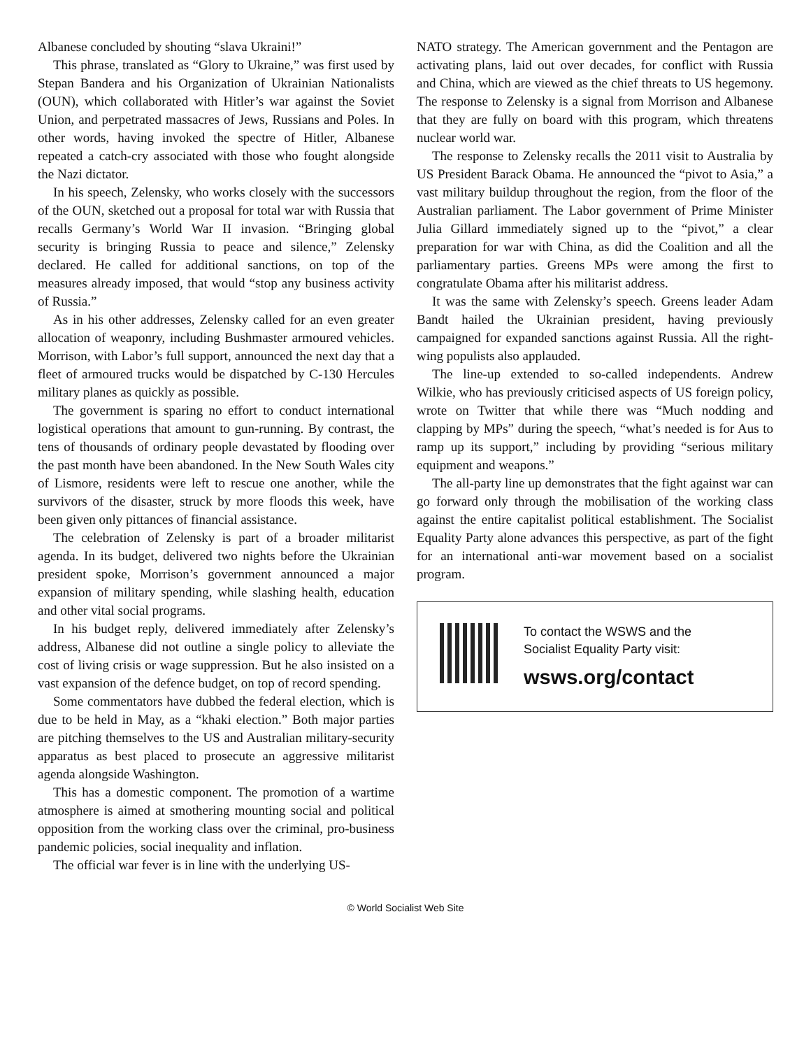Albanese concluded by shouting “slava Ukraini!”
This phrase, translated as “Glory to Ukraine,” was first used by Stepan Bandera and his Organization of Ukrainian Nationalists (OUN), which collaborated with Hitler’s war against the Soviet Union, and perpetrated massacres of Jews, Russians and Poles. In other words, having invoked the spectre of Hitler, Albanese repeated a catch-cry associated with those who fought alongside the Nazi dictator.
In his speech, Zelensky, who works closely with the successors of the OUN, sketched out a proposal for total war with Russia that recalls Germany’s World War II invasion. “Bringing global security is bringing Russia to peace and silence,” Zelensky declared. He called for additional sanctions, on top of the measures already imposed, that would “stop any business activity of Russia.”
As in his other addresses, Zelensky called for an even greater allocation of weaponry, including Bushmaster armoured vehicles. Morrison, with Labor’s full support, announced the next day that a fleet of armoured trucks would be dispatched by C-130 Hercules military planes as quickly as possible.
The government is sparing no effort to conduct international logistical operations that amount to gun-running. By contrast, the tens of thousands of ordinary people devastated by flooding over the past month have been abandoned. In the New South Wales city of Lismore, residents were left to rescue one another, while the survivors of the disaster, struck by more floods this week, have been given only pittances of financial assistance.
The celebration of Zelensky is part of a broader militarist agenda. In its budget, delivered two nights before the Ukrainian president spoke, Morrison’s government announced a major expansion of military spending, while slashing health, education and other vital social programs.
In his budget reply, delivered immediately after Zelensky’s address, Albanese did not outline a single policy to alleviate the cost of living crisis or wage suppression. But he also insisted on a vast expansion of the defence budget, on top of record spending.
Some commentators have dubbed the federal election, which is due to be held in May, as a “khaki election.” Both major parties are pitching themselves to the US and Australian military-security apparatus as best placed to prosecute an aggressive militarist agenda alongside Washington.
This has a domestic component. The promotion of a wartime atmosphere is aimed at smothering mounting social and political opposition from the working class over the criminal, pro-business pandemic policies, social inequality and inflation.
The official war fever is in line with the underlying US-
NATO strategy. The American government and the Pentagon are activating plans, laid out over decades, for conflict with Russia and China, which are viewed as the chief threats to US hegemony. The response to Zelensky is a signal from Morrison and Albanese that they are fully on board with this program, which threatens nuclear world war.
The response to Zelensky recalls the 2011 visit to Australia by US President Barack Obama. He announced the “pivot to Asia,” a vast military buildup throughout the region, from the floor of the Australian parliament. The Labor government of Prime Minister Julia Gillard immediately signed up to the “pivot,” a clear preparation for war with China, as did the Coalition and all the parliamentary parties. Greens MPs were among the first to congratulate Obama after his militarist address.
It was the same with Zelensky’s speech. Greens leader Adam Bandt hailed the Ukrainian president, having previously campaigned for expanded sanctions against Russia. All the right-wing populists also applauded.
The line-up extended to so-called independents. Andrew Wilkie, who has previously criticised aspects of US foreign policy, wrote on Twitter that while there was “Much nodding and clapping by MPs” during the speech, “what’s needed is for Aus to ramp up its support,” including by providing “serious military equipment and weapons.”
The all-party line up demonstrates that the fight against war can go forward only through the mobilisation of the working class against the entire capitalist political establishment. The Socialist Equality Party alone advances this perspective, as part of the fight for an international anti-war movement based on a socialist program.
To contact the WSWS and the
Socialist Equality Party visit:
wsws.org/contact
© World Socialist Web Site